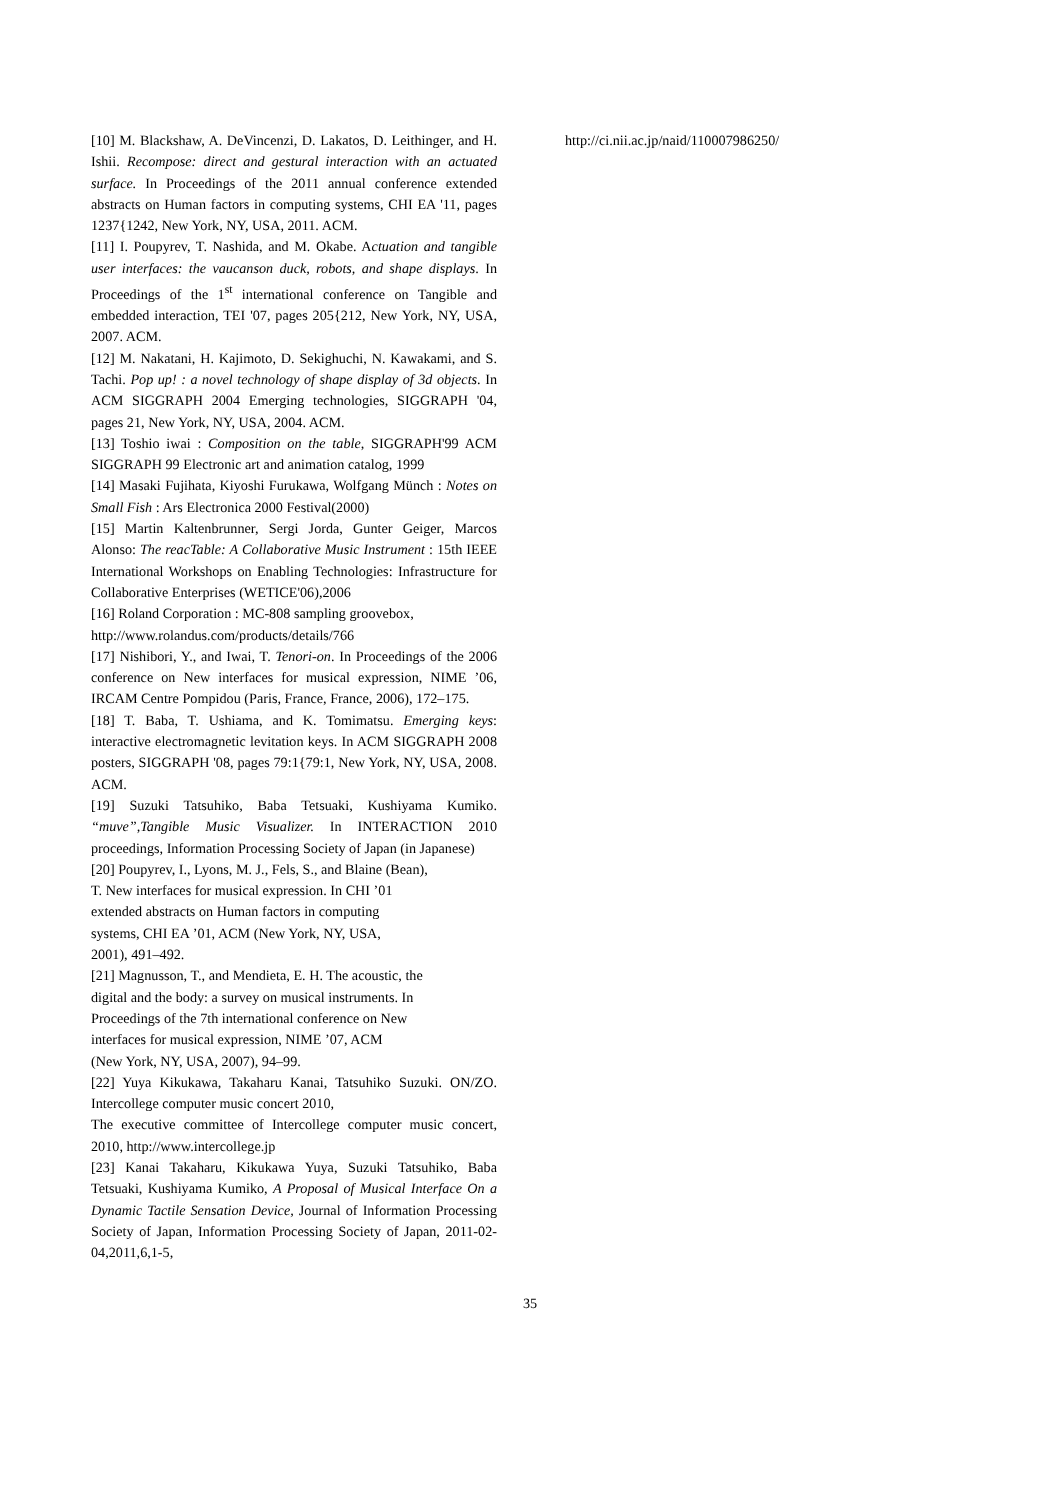[10] M. Blackshaw, A. DeVincenzi, D. Lakatos, D. Leithinger, and H. Ishii. Recompose: direct and gestural interaction with an actuated surface. In Proceedings of the 2011 annual conference extended abstracts on Human factors in computing systems, CHI EA '11, pages 1237{1242, New York, NY, USA, 2011. ACM.
[11] I. Poupyrev, T. Nashida, and M. Okabe. Actuation and tangible user interfaces: the vaucanson duck, robots, and shape displays. In Proceedings of the 1<sup>st</sup> international conference on Tangible and embedded interaction, TEI '07, pages 205{212, New York, NY, USA, 2007. ACM.
[12] M. Nakatani, H. Kajimoto, D. Sekighuchi, N. Kawakami, and S. Tachi. Pop up! : a novel technology of shape display of 3d objects. In ACM SIGGRAPH 2004 Emerging technologies, SIGGRAPH '04, pages 21, New York, NY, USA, 2004. ACM.
[13] Toshio iwai : Composition on the table, SIGGRAPH'99 ACM SIGGRAPH 99 Electronic art and animation catalog, 1999
[14] Masaki Fujihata, Kiyoshi Furukawa, Wolfgang Münch : Notes on Small Fish : Ars Electronica 2000 Festival(2000)
[15] Martin Kaltenbrunner, Sergi Jorda, Gunter Geiger, Marcos Alonso: The reacTable: A Collaborative Music Instrument : 15th IEEE International Workshops on Enabling Technologies: Infrastructure for Collaborative Enterprises (WETICE'06),2006
[16] Roland Corporation : MC-808 sampling groovebox,
http://www.rolandus.com/products/details/766
[17] Nishibori, Y., and Iwai, T. Tenori-on. In Proceedings of the 2006 conference on New interfaces for musical expression, NIME ’06, IRCAM Centre Pompidou (Paris, France, France, 2006), 172–175.
[18] T. Baba, T. Ushiama, and K. Tomimatsu. Emerging keys: interactive electromagnetic levitation keys. In ACM SIGGRAPH 2008 posters, SIGGRAPH '08, pages 79:1{79:1, New York, NY, USA, 2008. ACM.
[19] Suzuki Tatsuhiko, Baba Tetsuaki, Kushiyama Kumiko. “muve”,Tangible Music Visualizer. In INTERACTION 2010 proceedings, Information Processing Society of Japan (in Japanese)
[20] Poupyrev, I., Lyons, M. J., Fels, S., and Blaine (Bean),
T. New interfaces for musical expression. In CHI ’01
extended abstracts on Human factors in computing
systems, CHI EA ’01, ACM (New York, NY, USA,
2001), 491–492.
[21] Magnusson, T., and Mendieta, E. H. The acoustic, the
digital and the body: a survey on musical instruments. In
Proceedings of the 7th international conference on New
interfaces for musical expression, NIME ’07, ACM
(New York, NY, USA, 2007), 94–99.
[22] Yuya Kikukawa, Takaharu Kanai, Tatsuhiko Suzuki. ON/ZO. Intercollege computer music concert 2010,
The executive committee of Intercollege computer music concert, 2010, http://www.intercollege.jp
[23] Kanai Takaharu, Kikukawa Yuya, Suzuki Tatsuhiko, Baba Tetsuaki, Kushiyama Kumiko, A Proposal of Musical Interface On a Dynamic Tactile Sensation Device, Journal of Information Processing Society of Japan, Information Processing Society of Japan, 2011-02-04,2011,6,1-5,
http://ci.nii.ac.jp/naid/110007986250/
35